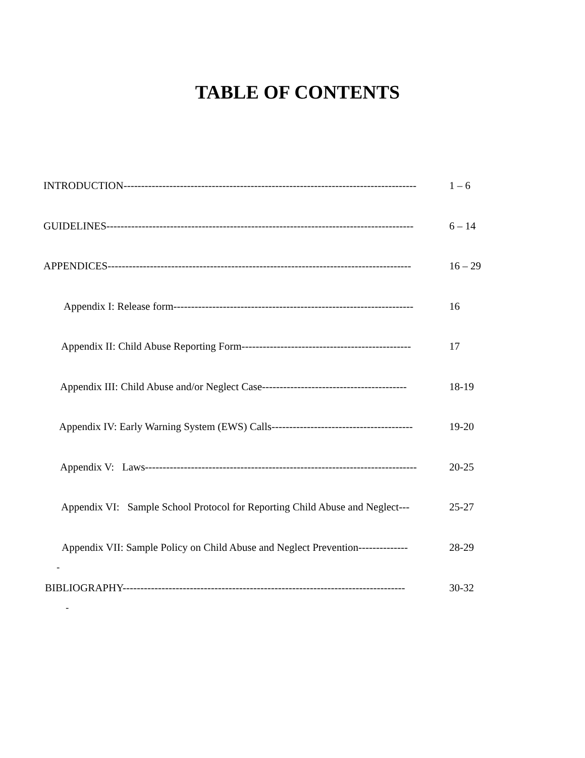TABLE OF CONTENTS
INTRODUCTION-----------------------------------------------------------------------------------
1 – 6
GUIDELINES---------------------------------------------------------------------------------------
6 – 14
APPENDICES--------------------------------------------------------------------------------------
16 – 29
Appendix I: Release form--------------------------------------------------------------------
16
Appendix II: Child Abuse Reporting Form------------------------------------------------
17
Appendix III: Child Abuse and/or Neglect Case-----------------------------------------
18-19
Appendix IV: Early Warning System (EWS) Calls----------------------------------------
19-20
Appendix V: Laws-----------------------------------------------------------------------------
20-25
Appendix VI: Sample School Protocol for Reporting Child Abuse and Neglect---
25-27
Appendix VII: Sample Policy on Child Abuse and Neglect Prevention--------------
28-29
-
BIBLIOGRAPHY--------------------------------------------------------------------------------
30-32
-